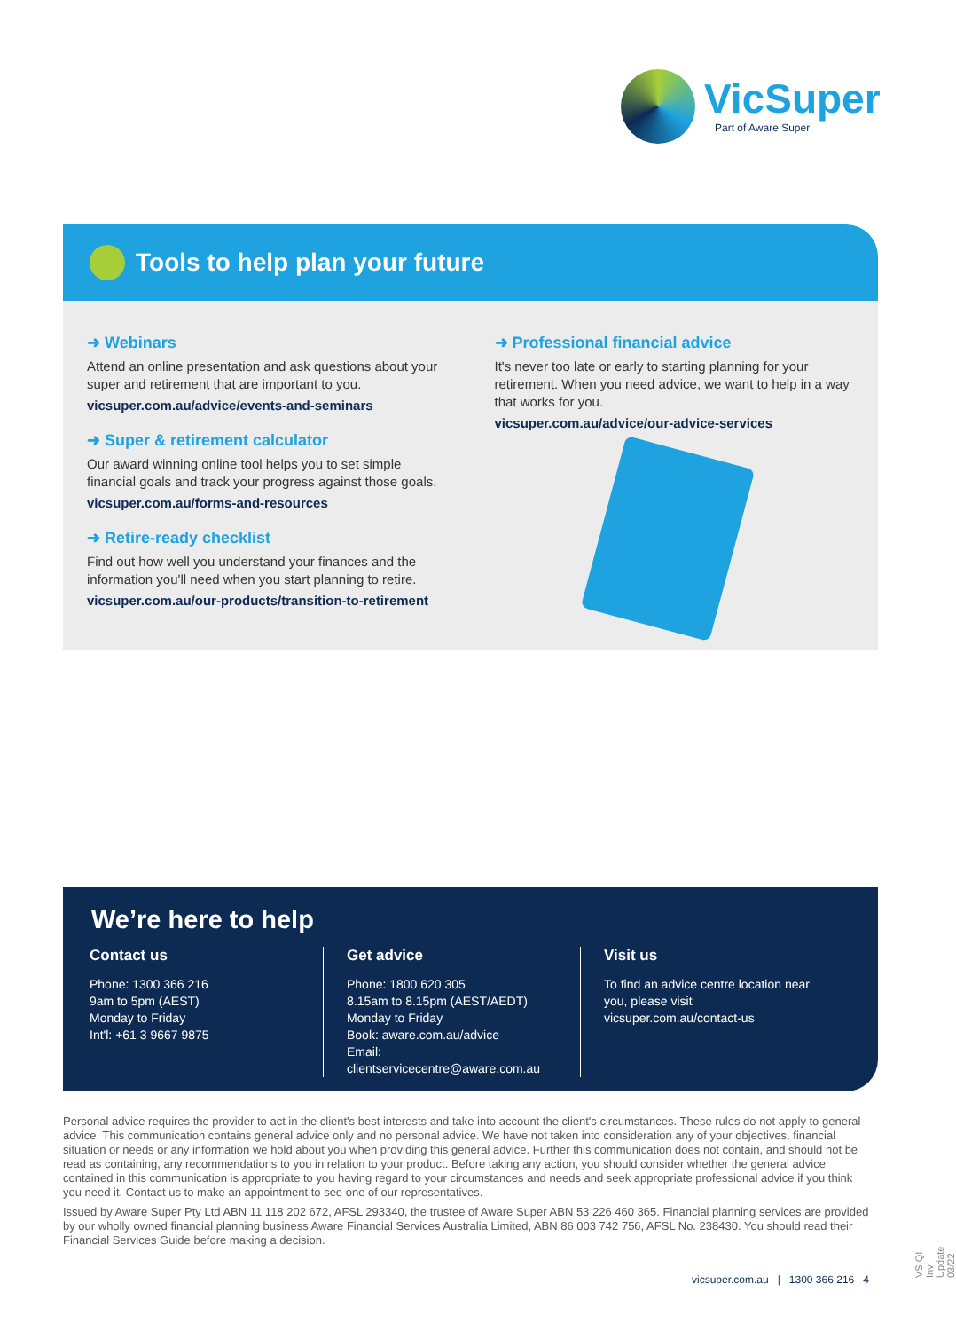VicSuper
Part of Aware Super
Tools to help plan your future
➜ Webinars
Attend an online presentation and ask questions about your super and retirement that are important to you.
vicsuper.com.au/advice/events-and-seminars
➜ Super & retirement calculator
Our award winning online tool helps you to set simple financial goals and track your progress against those goals.
vicsuper.com.au/forms-and-resources
➜ Retire-ready checklist
Find out how well you understand your finances and the information you'll need when you start planning to retire.
vicsuper.com.au/our-products/transition-to-retirement
➜ Professional financial advice
It's never too late or early to starting planning for your retirement. When you need advice, we want to help in a way that works for you.
vicsuper.com.au/advice/our-advice-services
We’re here to help
Contact us
Phone: 1300 366 216
9am to 5pm (AEST)
Monday to Friday
Int'l: +61 3 9667 9875
Get advice
Phone: 1800 620 305
8.15am to 8.15pm (AEST/AEDT)
Monday to Friday
Book: aware.com.au/advice
Email: clientservicecentre@aware.com.au
Visit us
To find an advice centre location near you, please visit vicsuper.com.au/contact-us
Personal advice requires the provider to act in the client's best interests and take into account the client's circumstances. These rules do not apply to general advice. This communication contains general advice only and no personal advice. We have not taken into consideration any of your objectives, financial situation or needs or any information we hold about you when providing this general advice. Further this communication does not contain, and should not be read as containing, any recommendations to you in relation to your product. Before taking any action, you should consider whether the general advice contained in this communication is appropriate to you having regard to your circumstances and needs and seek appropriate professional advice if you think you need it. Contact us to make an appointment to see one of our representatives.
Issued by Aware Super Pty Ltd ABN 11 118 202 672, AFSL 293340, the trustee of Aware Super ABN 53 226 460 365. Financial planning services are provided by our wholly owned financial planning business Aware Financial Services Australia Limited, ABN 86 003 742 756, AFSL No. 238430. You should read their Financial Services Guide before making a decision.
vicsuper.com.au | 1300 366 216 4
VS QI Inv Update 03/22